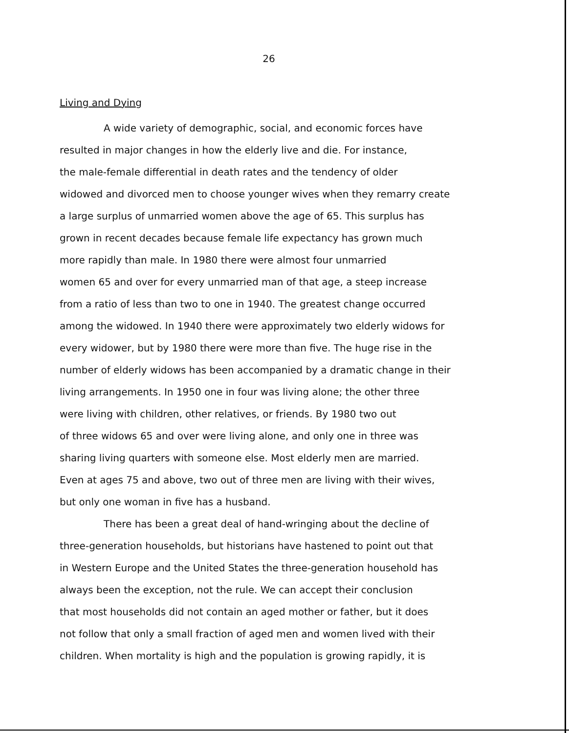26
Living and Dying
A wide variety of demographic, social, and economic forces have
resulted in major changes in how the elderly live and die. For instance,
the male-female differential in death rates and the tendency of older
widowed and divorced men to choose younger wives when they remarry create
a large surplus of unmarried women above the age of 65. This surplus has
grown in recent decades because female life expectancy has grown much
more rapidly than male. In 1980 there were almost four unmarried
women 65 and over for every unmarried man of that age, a steep increase
from a ratio of less than two to one in 1940. The greatest change occurred
among the widowed. In 1940 there were approximately two elderly widows for
every widower, but by 1980 there were more than five. The huge rise in the
number of elderly widows has been accompanied by a dramatic change in their
living arrangements. In 1950 one in four was living alone; the other three
were living with children, other relatives, or friends. By 1980 two out
of three widows 65 and over were living alone, and only one in three was
sharing living quarters with someone else. Most elderly men are married.
Even at ages 75 and above, two out of three men are living with their wives,
but only one woman in five has a husband.
There has been a great deal of hand-wringing about the decline of
three-generation households, but historians have hastened to point out that
in Western Europe and the United States the three-generation household has
always been the exception, not the rule. We can accept their conclusion
that most households did not contain an aged mother or father, but it does
not follow that only a small fraction of aged men and women lived with their
children. When mortality is high and the population is growing rapidly, it is